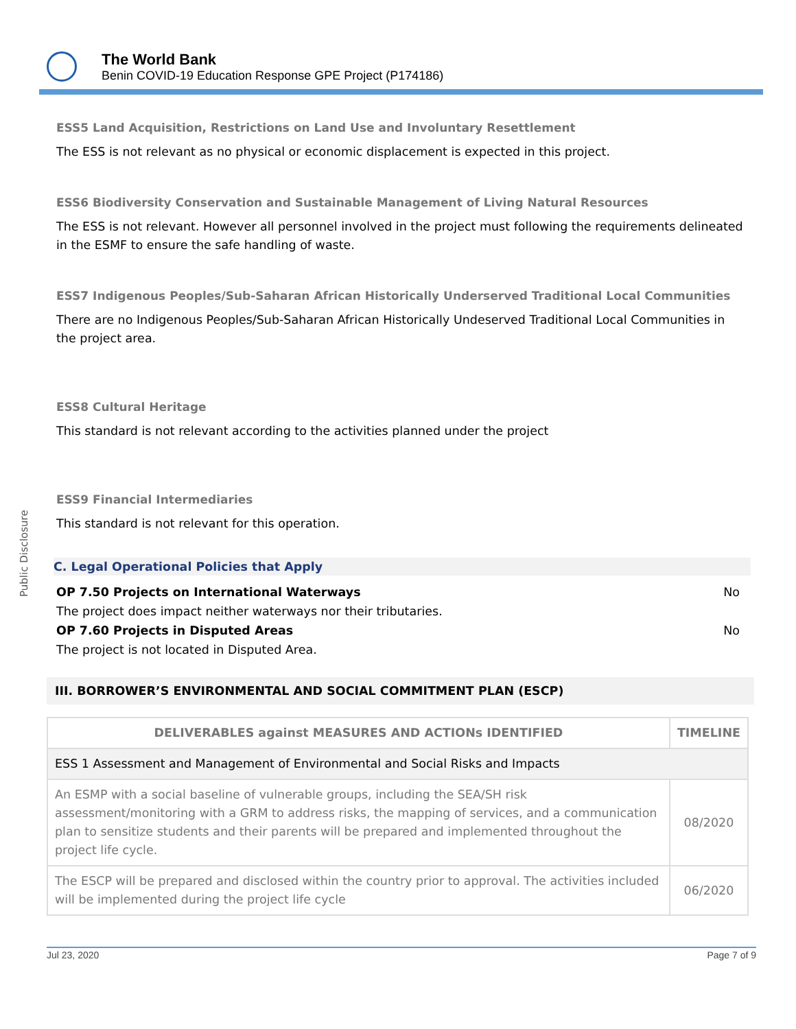The World Bank
Benin COVID-19 Education Response GPE Project (P174186)
Public Disclosure
ESS5 Land Acquisition, Restrictions on Land Use and Involuntary Resettlement
The ESS is not relevant as no physical or economic displacement is expected in this project.
ESS6 Biodiversity Conservation and Sustainable Management of Living Natural Resources
The ESS is not relevant. However all personnel involved in the project must following the requirements delineated in the ESMF to ensure the safe handling of waste.
ESS7 Indigenous Peoples/Sub-Saharan African Historically Underserved Traditional Local Communities
There are no Indigenous Peoples/Sub-Saharan African Historically Undeserved Traditional Local Communities in the project area.
ESS8 Cultural Heritage
This standard is not relevant according to the activities planned under the project
ESS9 Financial Intermediaries
This standard is not relevant for this operation.
C. Legal Operational Policies that Apply
OP 7.50 Projects on International Waterways No
The project does impact neither waterways nor their tributaries.
OP 7.60 Projects in Disputed Areas No
The project is not located in Disputed Area.
III. BORROWER’S ENVIRONMENTAL AND SOCIAL COMMITMENT PLAN (ESCP)
| DELIVERABLES against MEASURES AND ACTIONs IDENTIFIED | TIMELINE |
| --- | --- |
| ESS 1 Assessment and Management of Environmental and Social Risks and Impacts | |
| An ESMP with a social baseline of vulnerable groups, including the SEA/SH risk assessment/monitoring with a GRM to address risks, the mapping of services, and a communication plan to sensitize students and their parents will be prepared and implemented throughout the project life cycle. | 08/2020 |
| The ESCP will be prepared and disclosed within the country prior to approval. The activities included will be implemented during the project life cycle | 06/2020 |
Jul 23, 2020 Page 7 of 9